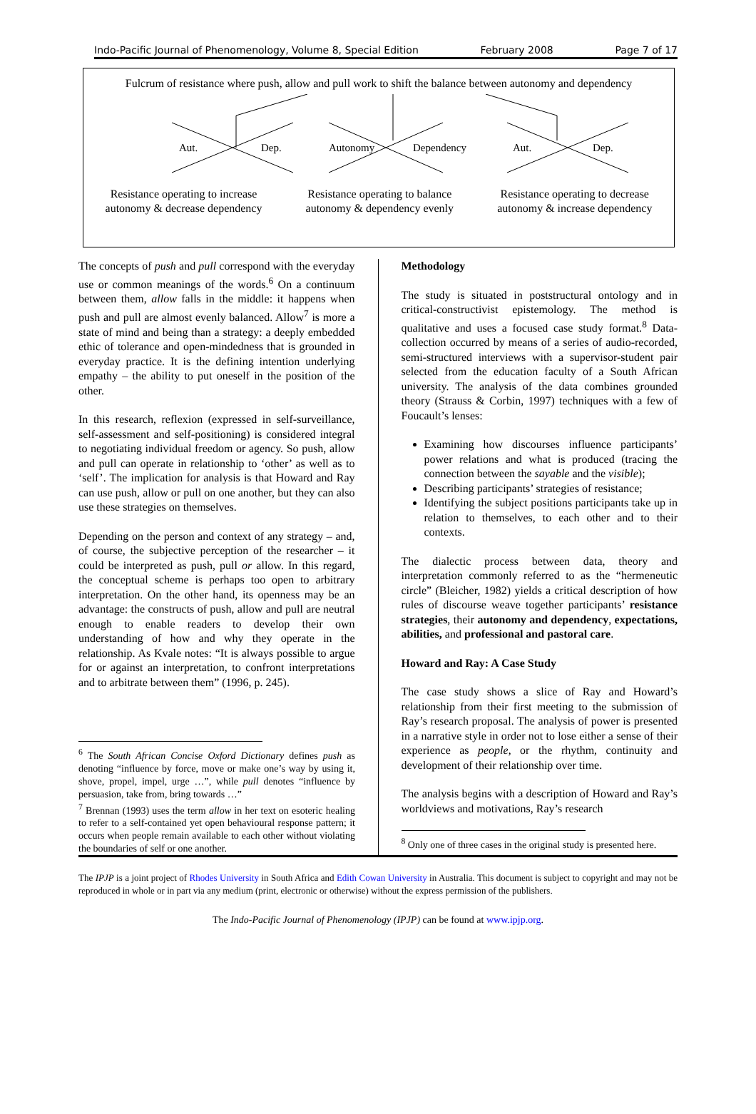Indo-Pacific Journal of Phenomenology, Volume 8, Special Edition February 2008 Page 7 of 17
Fulcrum of resistance where push, allow and pull work to shift the balance between autonomy and dependency
Aut.
Dep.
Autonomy
Dependency
Aut.
Dep.
Resistance operating to increase
autonomy & decrease dependency
Resistance operating to balance
autonomy & dependency evenly
Resistance operating to decrease
autonomy & increase dependency
The concepts of push and pull correspond with the everyday use or common meanings of the words.<sup>6</sup> On a continuum between them, allow falls in the middle: it happens when push and pull are almost evenly balanced. Allow<sup>7</sup> is more a state of mind and being than a strategy: a deeply embedded ethic of tolerance and open-mindedness that is grounded in everyday practice. It is the defining intention underlying empathy – the ability to put oneself in the position of the other.
In this research, reflexion (expressed in self-surveillance, self-assessment and self-positioning) is considered integral to negotiating individual freedom or agency. So push, allow and pull can operate in relationship to ‘other’ as well as to ‘self’. The implication for analysis is that Howard and Ray can use push, allow or pull on one another, but they can also use these strategies on themselves.
Depending on the person and context of any strategy – and, of course, the subjective perception of the researcher – it could be interpreted as push, pull or allow. In this regard, the conceptual scheme is perhaps too open to arbitrary interpretation. On the other hand, its openness may be an advantage: the constructs of push, allow and pull are neutral enough to enable readers to develop their own understanding of how and why they operate in the relationship. As Kvale notes: “It is always possible to argue for or against an interpretation, to confront interpretations and to arbitrate between them” (1996, p. 245).
<sup>6</sup> The South African Concise Oxford Dictionary defines push as denoting “influence by force, move or make one’s way by using it, shove, propel, impel, urge …”, while pull denotes “influence by persuasion, take from, bring towards …”
<sup>7</sup> Brennan (1993) uses the term allow in her text on esoteric healing to refer to a self-contained yet open behavioural response pattern; it occurs when people remain available to each other without violating the boundaries of self or one another.
Methodology
The study is situated in poststructural ontology and in critical-constructivist epistemology. The method is qualitative and uses a focused case study format.<sup>8</sup> Data-collection occurred by means of a series of audio-recorded, semi-structured interviews with a supervisor-student pair selected from the education faculty of a South African university. The analysis of the data combines grounded theory (Strauss & Corbin, 1997) techniques with a few of Foucault’s lenses:
Examining how discourses influence participants’ power relations and what is produced (tracing the connection between the sayable and the visible);
Describing participants’ strategies of resistance;
Identifying the subject positions participants take up in relation to themselves, to each other and to their contexts.
The dialectic process between data, theory and interpretation commonly referred to as the “hermeneutic circle” (Bleicher, 1982) yields a critical description of how rules of discourse weave together participants’ resistance strategies, their autonomy and dependency, expectations, abilities, and professional and pastoral care.
Howard and Ray: A Case Study
The case study shows a slice of Ray and Howard’s relationship from their first meeting to the submission of Ray’s research proposal. The analysis of power is presented in a narrative style in order not to lose either a sense of their experience as people, or the rhythm, continuity and development of their relationship over time.
The analysis begins with a description of Howard and Ray’s worldviews and motivations, Ray’s research
<sup>8</sup> Only one of three cases in the original study is presented here.
The IPJP is a joint project of Rhodes University in South Africa and Edith Cowan University in Australia. This document is subject to copyright and may not be reproduced in whole or in part via any medium (print, electronic or otherwise) without the express permission of the publishers.
The Indo-Pacific Journal of Phenomenology (IPJP) can be found at www.ipjp.org.